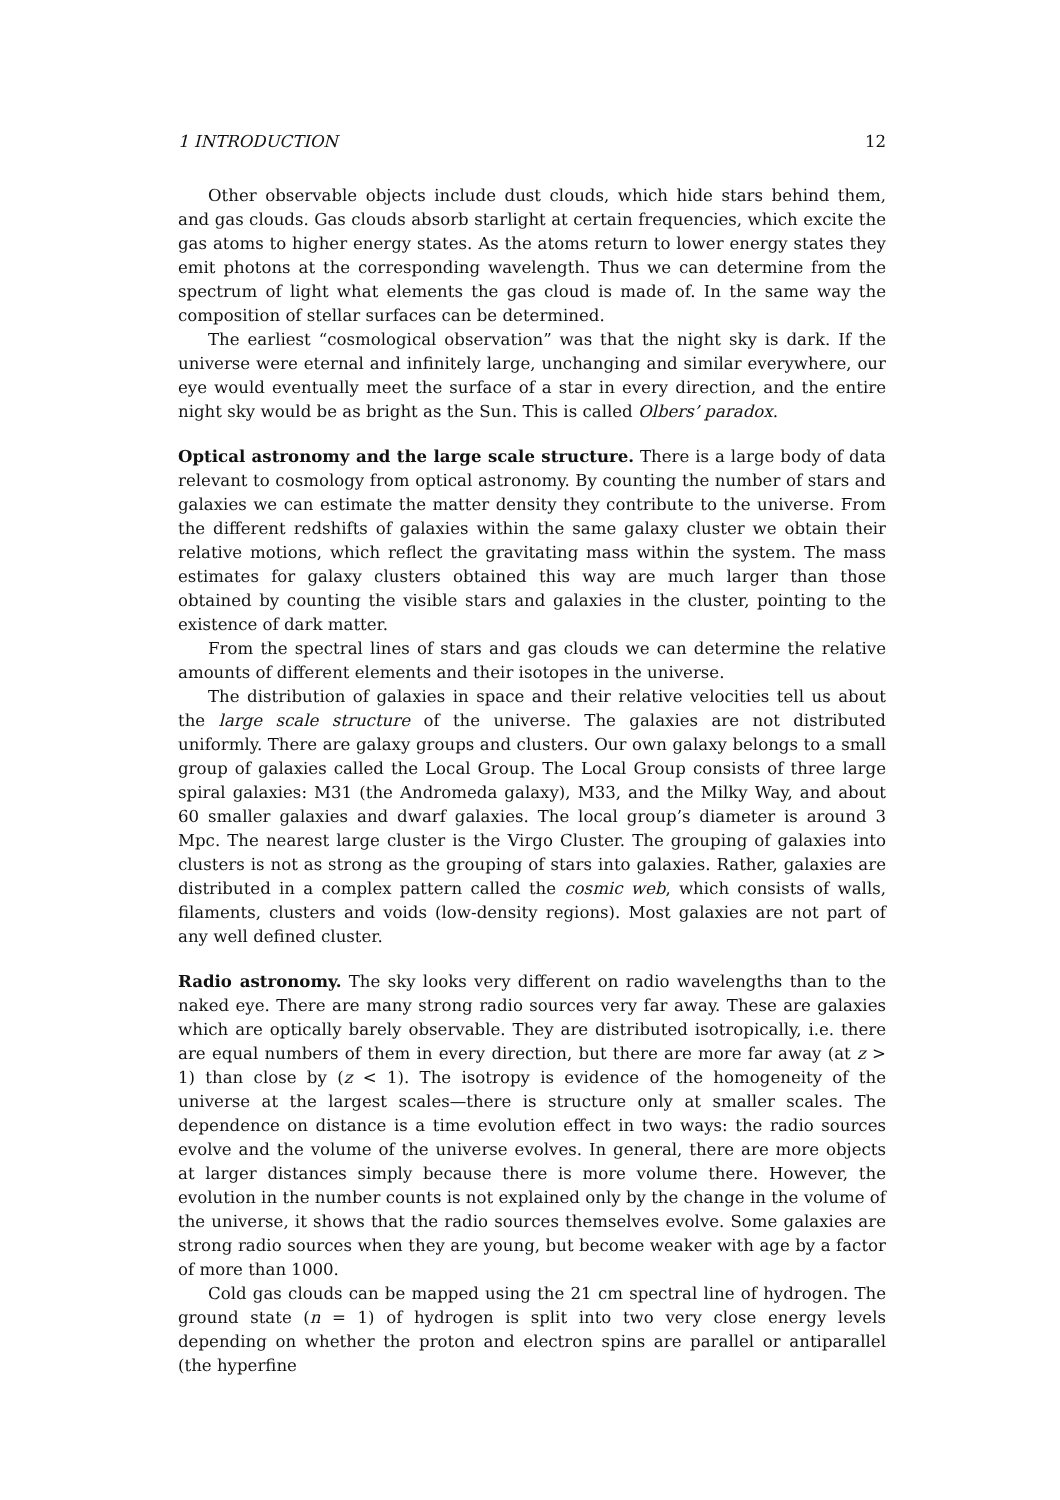1 INTRODUCTION 12
Other observable objects include dust clouds, which hide stars behind them, and gas clouds. Gas clouds absorb starlight at certain frequencies, which excite the gas atoms to higher energy states. As the atoms return to lower energy states they emit photons at the corresponding wavelength. Thus we can determine from the spectrum of light what elements the gas cloud is made of. In the same way the composition of stellar surfaces can be determined.
The earliest “cosmological observation” was that the night sky is dark. If the universe were eternal and infinitely large, unchanging and similar everywhere, our eye would eventually meet the surface of a star in every direction, and the entire night sky would be as bright as the Sun. This is called Olbers’ paradox.
Optical astronomy and the large scale structure. There is a large body of data relevant to cosmology from optical astronomy. By counting the number of stars and galaxies we can estimate the matter density they contribute to the universe. From the different redshifts of galaxies within the same galaxy cluster we obtain their relative motions, which reflect the gravitating mass within the system. The mass estimates for galaxy clusters obtained this way are much larger than those obtained by counting the visible stars and galaxies in the cluster, pointing to the existence of dark matter.
From the spectral lines of stars and gas clouds we can determine the relative amounts of different elements and their isotopes in the universe.
The distribution of galaxies in space and their relative velocities tell us about the large scale structure of the universe. The galaxies are not distributed uniformly. There are galaxy groups and clusters. Our own galaxy belongs to a small group of galaxies called the Local Group. The Local Group consists of three large spiral galaxies: M31 (the Andromeda galaxy), M33, and the Milky Way, and about 60 smaller galaxies and dwarf galaxies. The local group’s diameter is around 3 Mpc. The nearest large cluster is the Virgo Cluster. The grouping of galaxies into clusters is not as strong as the grouping of stars into galaxies. Rather, galaxies are distributed in a complex pattern called the cosmic web, which consists of walls, filaments, clusters and voids (low-density regions). Most galaxies are not part of any well defined cluster.
Radio astronomy. The sky looks very different on radio wavelengths than to the naked eye. There are many strong radio sources very far away. These are galaxies which are optically barely observable. They are distributed isotropically, i.e. there are equal numbers of them in every direction, but there are more far away (at z > 1) than close by (z < 1). The isotropy is evidence of the homogeneity of the universe at the largest scales—there is structure only at smaller scales. The dependence on distance is a time evolution effect in two ways: the radio sources evolve and the volume of the universe evolves. In general, there are more objects at larger distances simply because there is more volume there. However, the evolution in the number counts is not explained only by the change in the volume of the universe, it shows that the radio sources themselves evolve. Some galaxies are strong radio sources when they are young, but become weaker with age by a factor of more than 1000.
Cold gas clouds can be mapped using the 21 cm spectral line of hydrogen. The ground state (n = 1) of hydrogen is split into two very close energy levels depending on whether the proton and electron spins are parallel or antiparallel (the hyperfine